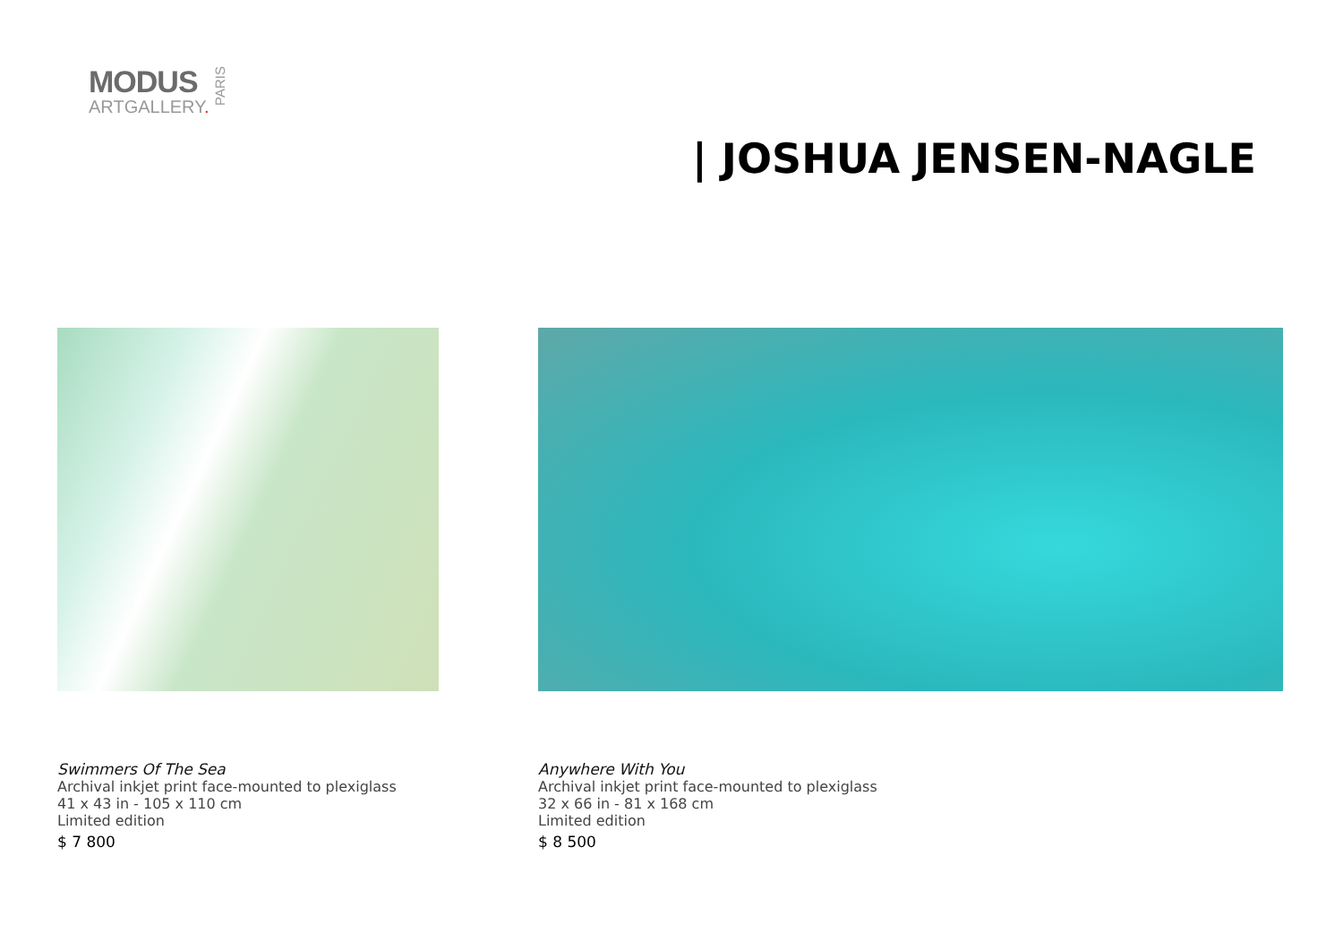MODUS
ARTGALLERY.
PARIS
| JOSHUA JENSEN-NAGLE
Swimmers Of The Sea
Archival inkjet print face-mounted to plexiglass
41 x 43 in - 105 x 110 cm
Limited edition
$ 7 800
Anywhere With You
Archival inkjet print face-mounted to plexiglass
32 x 66 in - 81 x 168 cm
Limited edition
$ 8 500